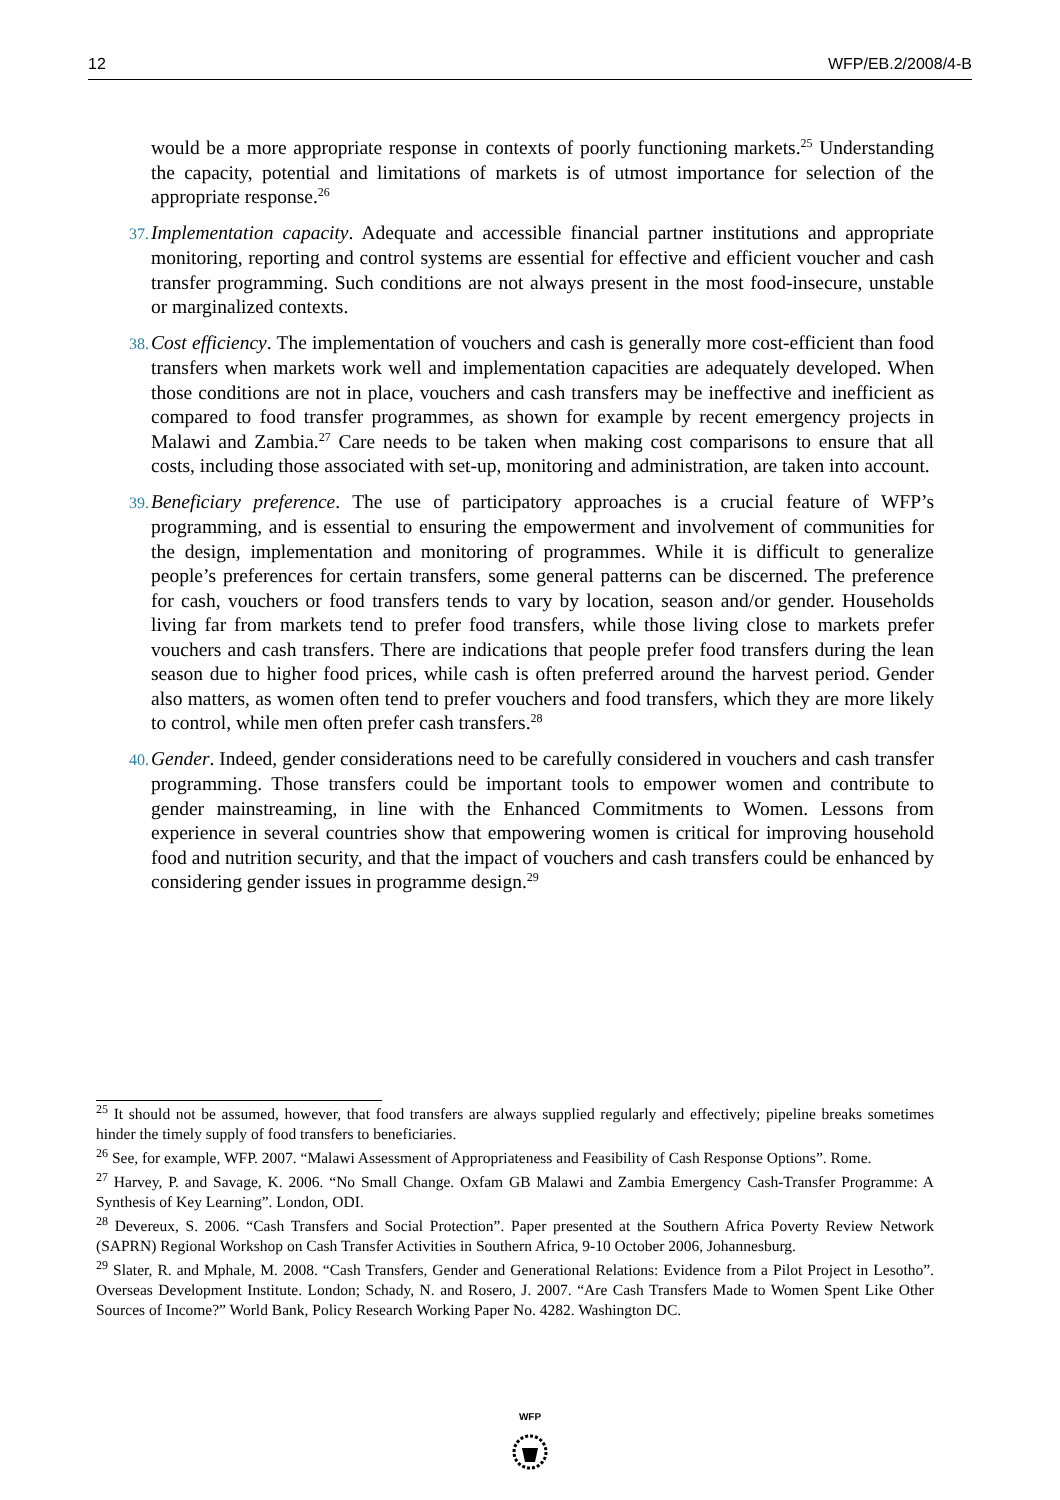12 WFP/EB.2/2008/4-B
would be a more appropriate response in contexts of poorly functioning markets.<sup>25</sup> Understanding the capacity, potential and limitations of markets is of utmost importance for selection of the appropriate response.<sup>26</sup>
37. Implementation capacity. Adequate and accessible financial partner institutions and appropriate monitoring, reporting and control systems are essential for effective and efficient voucher and cash transfer programming. Such conditions are not always present in the most food-insecure, unstable or marginalized contexts.
38. Cost efficiency. The implementation of vouchers and cash is generally more cost-efficient than food transfers when markets work well and implementation capacities are adequately developed. When those conditions are not in place, vouchers and cash transfers may be ineffective and inefficient as compared to food transfer programmes, as shown for example by recent emergency projects in Malawi and Zambia.<sup>27</sup> Care needs to be taken when making cost comparisons to ensure that all costs, including those associated with set-up, monitoring and administration, are taken into account.
39. Beneficiary preference. The use of participatory approaches is a crucial feature of WFP’s programming, and is essential to ensuring the empowerment and involvement of communities for the design, implementation and monitoring of programmes. While it is difficult to generalize people’s preferences for certain transfers, some general patterns can be discerned. The preference for cash, vouchers or food transfers tends to vary by location, season and/or gender. Households living far from markets tend to prefer food transfers, while those living close to markets prefer vouchers and cash transfers. There are indications that people prefer food transfers during the lean season due to higher food prices, while cash is often preferred around the harvest period. Gender also matters, as women often tend to prefer vouchers and food transfers, which they are more likely to control, while men often prefer cash transfers.<sup>28</sup>
40. Gender. Indeed, gender considerations need to be carefully considered in vouchers and cash transfer programming. Those transfers could be important tools to empower women and contribute to gender mainstreaming, in line with the Enhanced Commitments to Women. Lessons from experience in several countries show that empowering women is critical for improving household food and nutrition security, and that the impact of vouchers and cash transfers could be enhanced by considering gender issues in programme design.<sup>29</sup>
<sup>25</sup> It should not be assumed, however, that food transfers are always supplied regularly and effectively; pipeline breaks sometimes hinder the timely supply of food transfers to beneficiaries.
<sup>26</sup> See, for example, WFP. 2007. “Malawi Assessment of Appropriateness and Feasibility of Cash Response Options”. Rome.
<sup>27</sup> Harvey, P. and Savage, K. 2006. “No Small Change. Oxfam GB Malawi and Zambia Emergency Cash-Transfer Programme: A Synthesis of Key Learning”. London, ODI.
<sup>28</sup> Devereux, S. 2006. “Cash Transfers and Social Protection”. Paper presented at the Southern Africa Poverty Review Network (SAPRN) Regional Workshop on Cash Transfer Activities in Southern Africa, 9-10 October 2006, Johannesburg.
<sup>29</sup> Slater, R. and Mphale, M. 2008. “Cash Transfers, Gender and Generational Relations: Evidence from a Pilot Project in Lesotho”. Overseas Development Institute. London; Schady, N. and Rosero, J. 2007. “Are Cash Transfers Made to Women Spent Like Other Sources of Income?” World Bank, Policy Research Working Paper No. 4282. Washington DC.
WFP